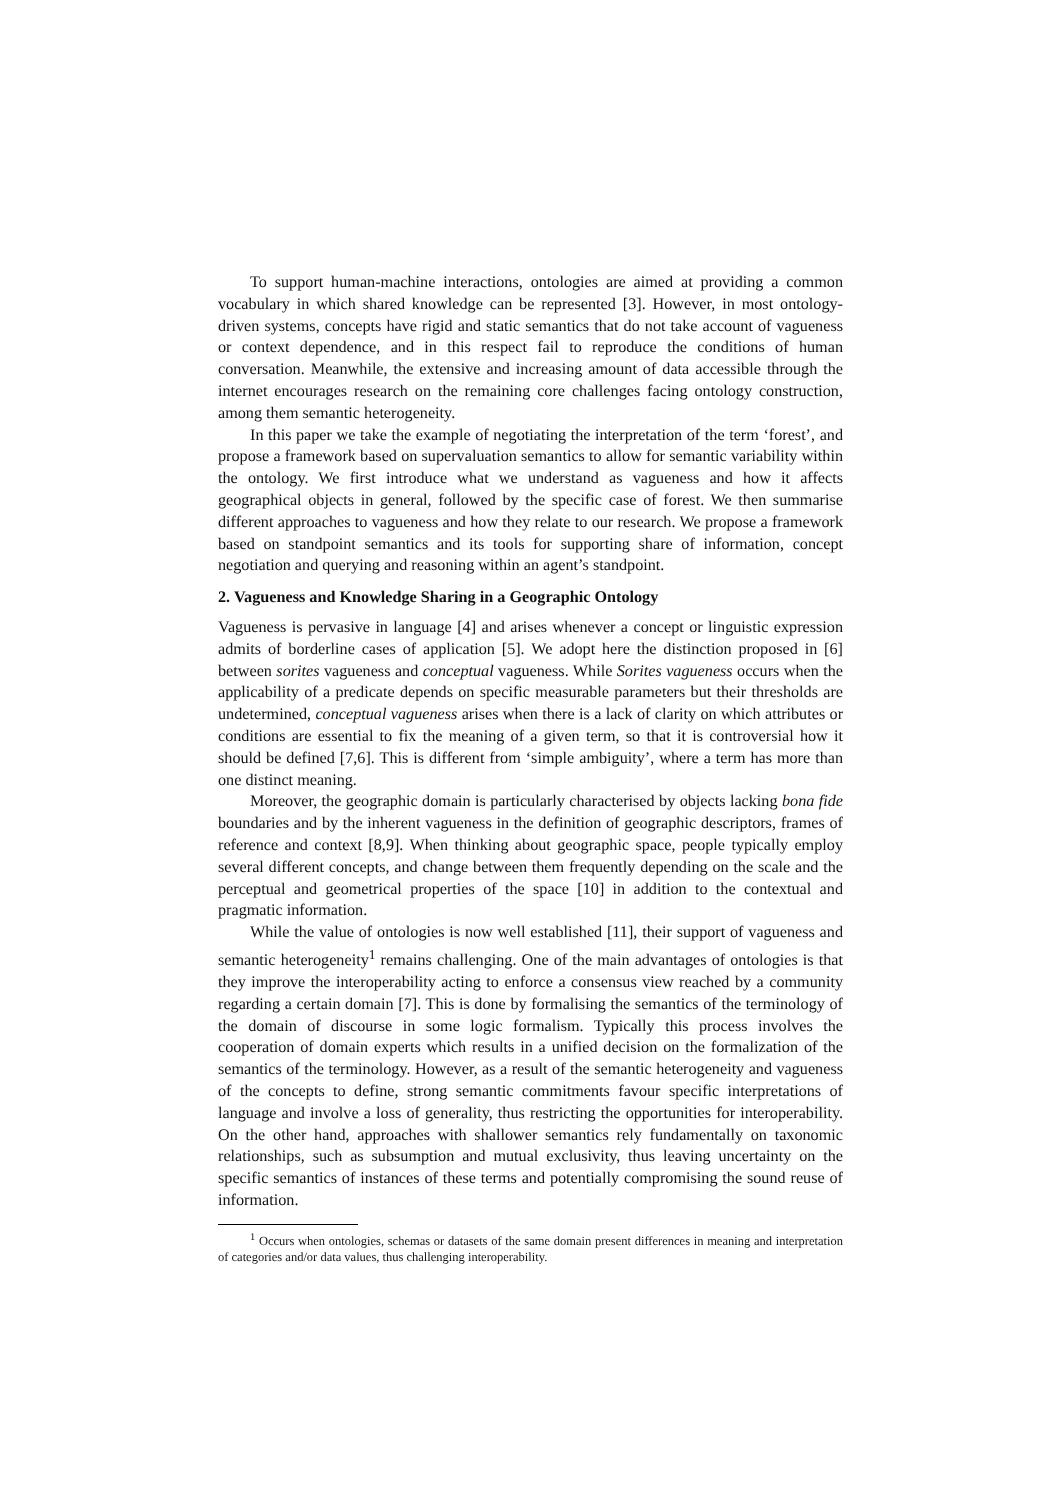To support human-machine interactions, ontologies are aimed at providing a common vocabulary in which shared knowledge can be represented [3]. However, in most ontology-driven systems, concepts have rigid and static semantics that do not take account of vagueness or context dependence, and in this respect fail to reproduce the conditions of human conversation. Meanwhile, the extensive and increasing amount of data accessible through the internet encourages research on the remaining core challenges facing ontology construction, among them semantic heterogeneity.
In this paper we take the example of negotiating the interpretation of the term ‘forest’, and propose a framework based on supervaluation semantics to allow for semantic variability within the ontology. We first introduce what we understand as vagueness and how it affects geographical objects in general, followed by the specific case of forest. We then summarise different approaches to vagueness and how they relate to our research. We propose a framework based on standpoint semantics and its tools for supporting share of information, concept negotiation and querying and reasoning within an agent’s standpoint.
2. Vagueness and Knowledge Sharing in a Geographic Ontology
Vagueness is pervasive in language [4] and arises whenever a concept or linguistic expression admits of borderline cases of application [5]. We adopt here the distinction proposed in [6] between sorites vagueness and conceptual vagueness. While Sorites vagueness occurs when the applicability of a predicate depends on specific measurable parameters but their thresholds are undetermined, conceptual vagueness arises when there is a lack of clarity on which attributes or conditions are essential to fix the meaning of a given term, so that it is controversial how it should be defined [7,6]. This is different from ‘simple ambiguity’, where a term has more than one distinct meaning.
Moreover, the geographic domain is particularly characterised by objects lacking bona fide boundaries and by the inherent vagueness in the definition of geographic descriptors, frames of reference and context [8,9]. When thinking about geographic space, people typically employ several different concepts, and change between them frequently depending on the scale and the perceptual and geometrical properties of the space [10] in addition to the contextual and pragmatic information.
While the value of ontologies is now well established [11], their support of vagueness and semantic heterogeneity<sup>1</sup> remains challenging. One of the main advantages of ontologies is that they improve the interoperability acting to enforce a consensus view reached by a community regarding a certain domain [7]. This is done by formalising the semantics of the terminology of the domain of discourse in some logic formalism. Typically this process involves the cooperation of domain experts which results in a unified decision on the formalization of the semantics of the terminology. However, as a result of the semantic heterogeneity and vagueness of the concepts to define, strong semantic commitments favour specific interpretations of language and involve a loss of generality, thus restricting the opportunities for interoperability. On the other hand, approaches with shallower semantics rely fundamentally on taxonomic relationships, such as subsumption and mutual exclusivity, thus leaving uncertainty on the specific semantics of instances of these terms and potentially compromising the sound reuse of information.
<sup>1</sup> Occurs when ontologies, schemas or datasets of the same domain present differences in meaning and interpretation of categories and/or data values, thus challenging interoperability.